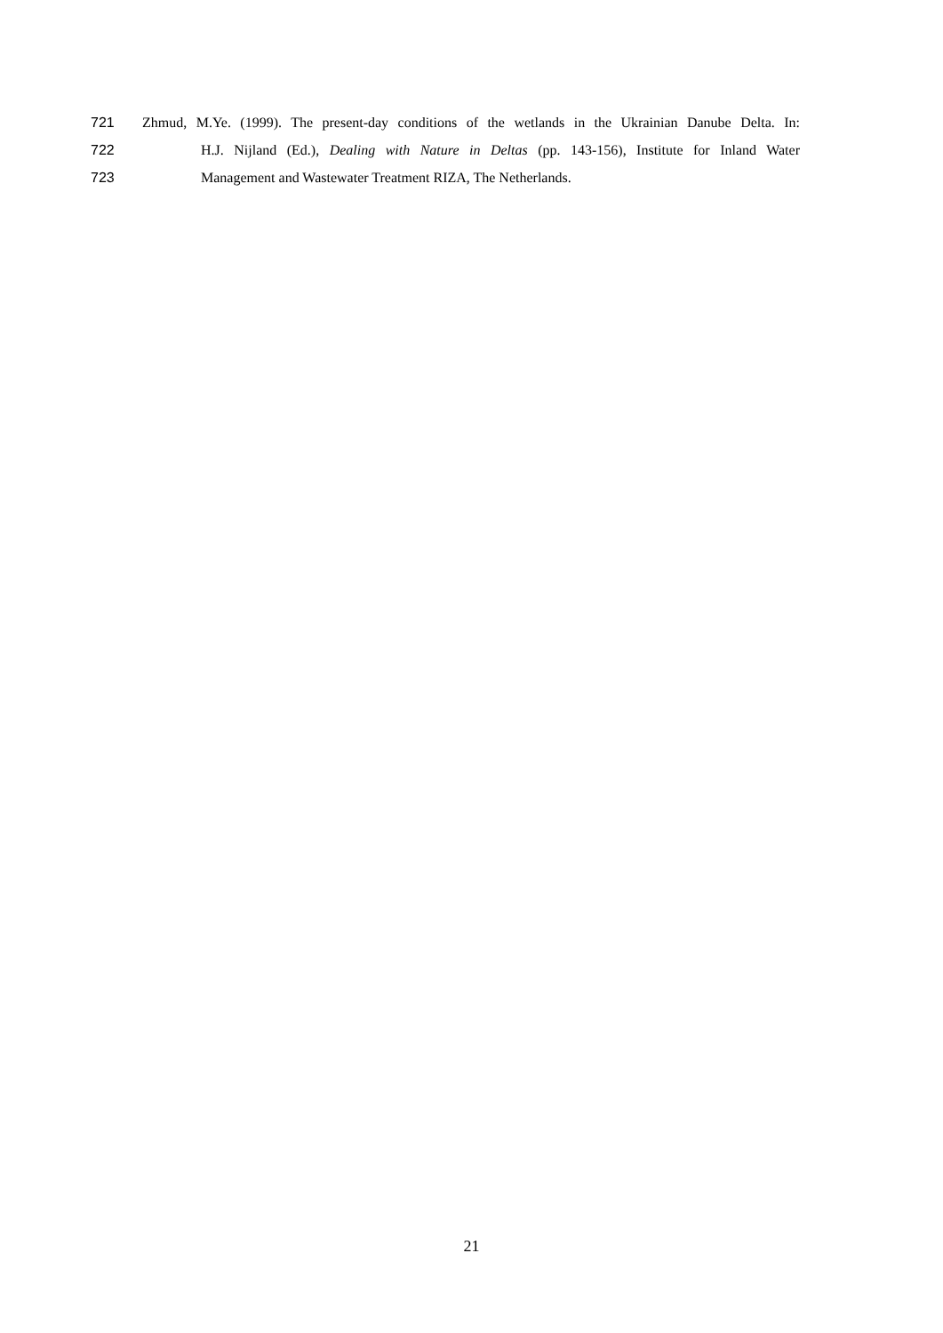721 Zhmud, M.Ye. (1999). The present-day conditions of the wetlands in the Ukrainian Danube Delta. In:
722 H.J. Nijland (Ed.), Dealing with Nature in Deltas (pp. 143-156), Institute for Inland Water
723 Management and Wastewater Treatment RIZA, The Netherlands.
21